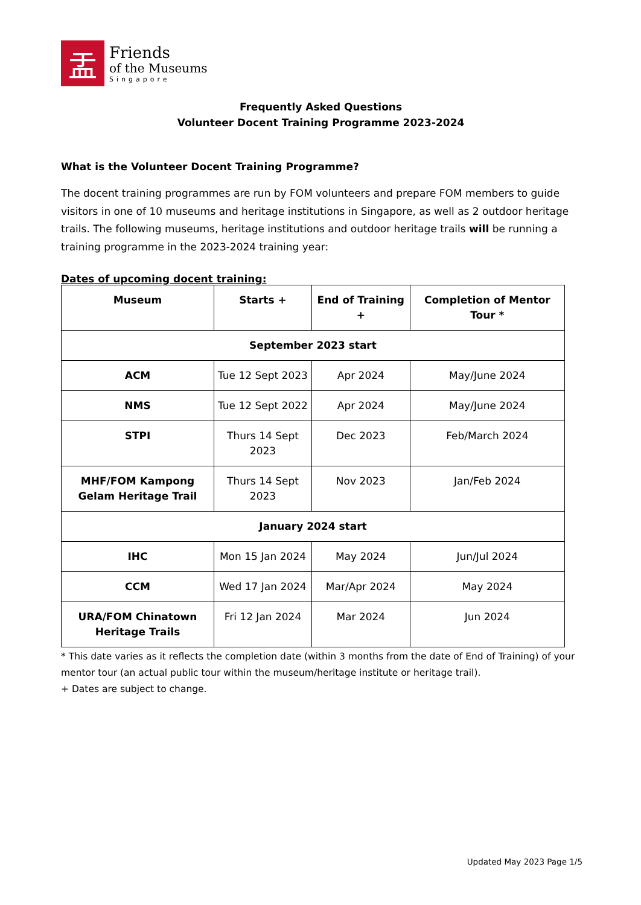盂
Friends
of the Museums
Singapore
Frequently Asked Questions
Volunteer Docent Training Programme 2023-2024
What is the Volunteer Docent Training Programme?
The docent training programmes are run by FOM volunteers and prepare FOM members to guide visitors in one of 10 museums and heritage institutions in Singapore, as well as 2 outdoor heritage trails. The following museums, heritage institutions and outdoor heritage trails will be running a training programme in the 2023-2024 training year:
Dates of upcoming docent training:
| Museum | Starts + | End of Training + | Completion of Mentor Tour * |
| --- | --- | --- | --- |
| September 2023 start | | | |
| ACM | Tue 12 Sept 2023 | Apr 2024 | May/June 2024 |
| NMS | Tue 12 Sept 2022 | Apr 2024 | May/June 2024 |
| STPI | Thurs 14 Sept 2023 | Dec 2023 | Feb/March 2024 |
| MHF/FOM Kampong Gelam Heritage Trail | Thurs 14 Sept 2023 | Nov 2023 | Jan/Feb 2024 |
| January 2024 start | | | |
| IHC | Mon 15 Jan 2024 | May 2024 | Jun/Jul 2024 |
| CCM | Wed 17 Jan 2024 | Mar/Apr 2024 | May 2024 |
| URA/FOM Chinatown Heritage Trails | Fri 12 Jan 2024 | Mar 2024 | Jun 2024 |
* This date varies as it reflects the completion date (within 3 months from the date of End of Training) of your mentor tour (an actual public tour within the museum/heritage institute or heritage trail).
+ Dates are subject to change.
Updated May 2023 Page 1/5